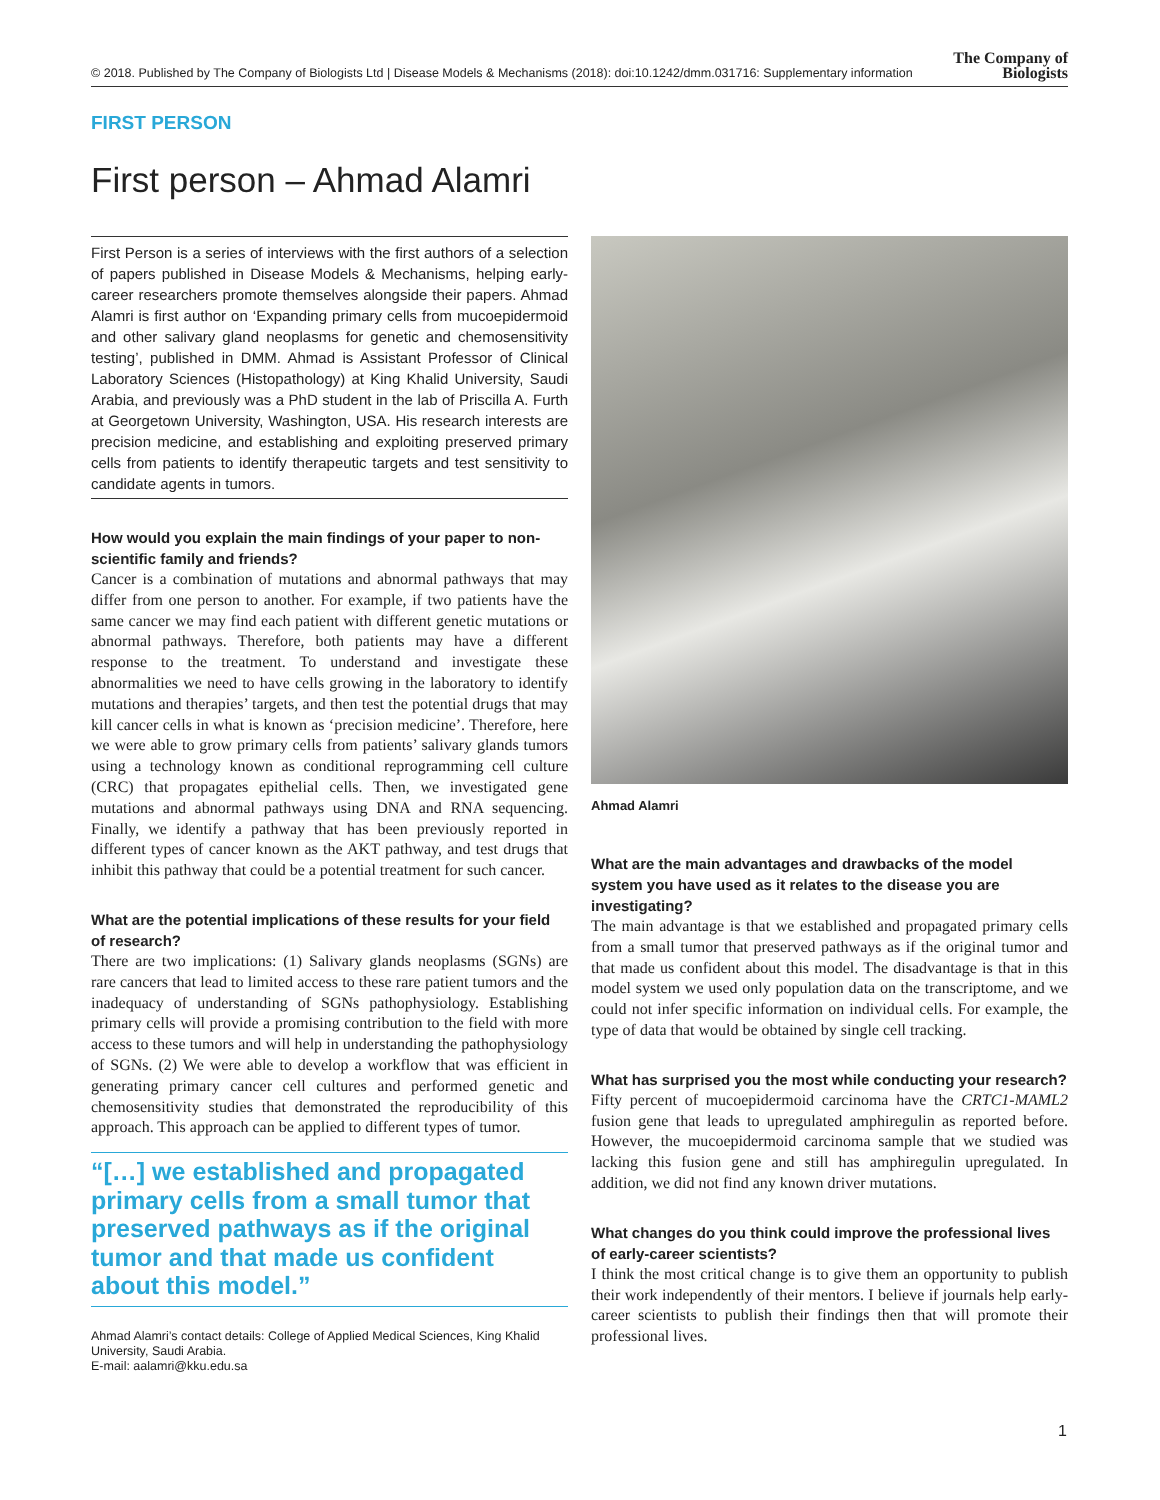© 2018. Published by The Company of Biologists Ltd | Disease Models & Mechanisms (2018): doi:10.1242/dmm.031716: Supplementary information The Company of
Biologists
FIRST PERSON
First person – Ahmad Alamri
First Person is a series of interviews with the first authors of a selection of papers published in Disease Models & Mechanisms, helping early-career researchers promote themselves alongside their papers. Ahmad Alamri is first author on ‘Expanding primary cells from mucoepidermoid and other salivary gland neoplasms for genetic and chemosensitivity testing’, published in DMM. Ahmad is Assistant Professor of Clinical Laboratory Sciences (Histopathology) at King Khalid University, Saudi Arabia, and previously was a PhD student in the lab of Priscilla A. Furth at Georgetown University, Washington, USA. His research interests are precision medicine, and establishing and exploiting preserved primary cells from patients to identify therapeutic targets and test sensitivity to candidate agents in tumors.
How would you explain the main findings of your paper to non-scientific family and friends?
Cancer is a combination of mutations and abnormal pathways that may differ from one person to another. For example, if two patients have the same cancer we may find each patient with different genetic mutations or abnormal pathways. Therefore, both patients may have a different response to the treatment. To understand and investigate these abnormalities we need to have cells growing in the laboratory to identify mutations and therapies’ targets, and then test the potential drugs that may kill cancer cells in what is known as ‘precision medicine’. Therefore, here we were able to grow primary cells from patients’ salivary glands tumors using a technology known as conditional reprogramming cell culture (CRC) that propagates epithelial cells. Then, we investigated gene mutations and abnormal pathways using DNA and RNA sequencing. Finally, we identify a pathway that has been previously reported in different types of cancer known as the AKT pathway, and test drugs that inhibit this pathway that could be a potential treatment for such cancer.
What are the potential implications of these results for your field of research?
There are two implications: (1) Salivary glands neoplasms (SGNs) are rare cancers that lead to limited access to these rare patient tumors and the inadequacy of understanding of SGNs pathophysiology. Establishing primary cells will provide a promising contribution to the field with more access to these tumors and will help in understanding the pathophysiology of SGNs. (2) We were able to develop a workflow that was efficient in generating primary cancer cell cultures and performed genetic and chemosensitivity studies that demonstrated the reproducibility of this approach. This approach can be applied to different types of tumor.
“[…] we established and propagated primary cells from a small tumor that preserved pathways as if the original tumor and that made us confident about this model.”
Ahmad Alamri’s contact details: College of Applied Medical Sciences, King Khalid University, Saudi Arabia.
E-mail: aalamri@kku.edu.sa
Ahmad Alamri
What are the main advantages and drawbacks of the model system you have used as it relates to the disease you are investigating?
The main advantage is that we established and propagated primary cells from a small tumor that preserved pathways as if the original tumor and that made us confident about this model. The disadvantage is that in this model system we used only population data on the transcriptome, and we could not infer specific information on individual cells. For example, the type of data that would be obtained by single cell tracking.
What has surprised you the most while conducting your research?
Fifty percent of mucoepidermoid carcinoma have the CRTC1-MAML2 fusion gene that leads to upregulated amphiregulin as reported before. However, the mucoepidermoid carcinoma sample that we studied was lacking this fusion gene and still has amphiregulin upregulated. In addition, we did not find any known driver mutations.
What changes do you think could improve the professional lives of early-career scientists?
I think the most critical change is to give them an opportunity to publish their work independently of their mentors. I believe if journals help early-career scientists to publish their findings then that will promote their professional lives.
1